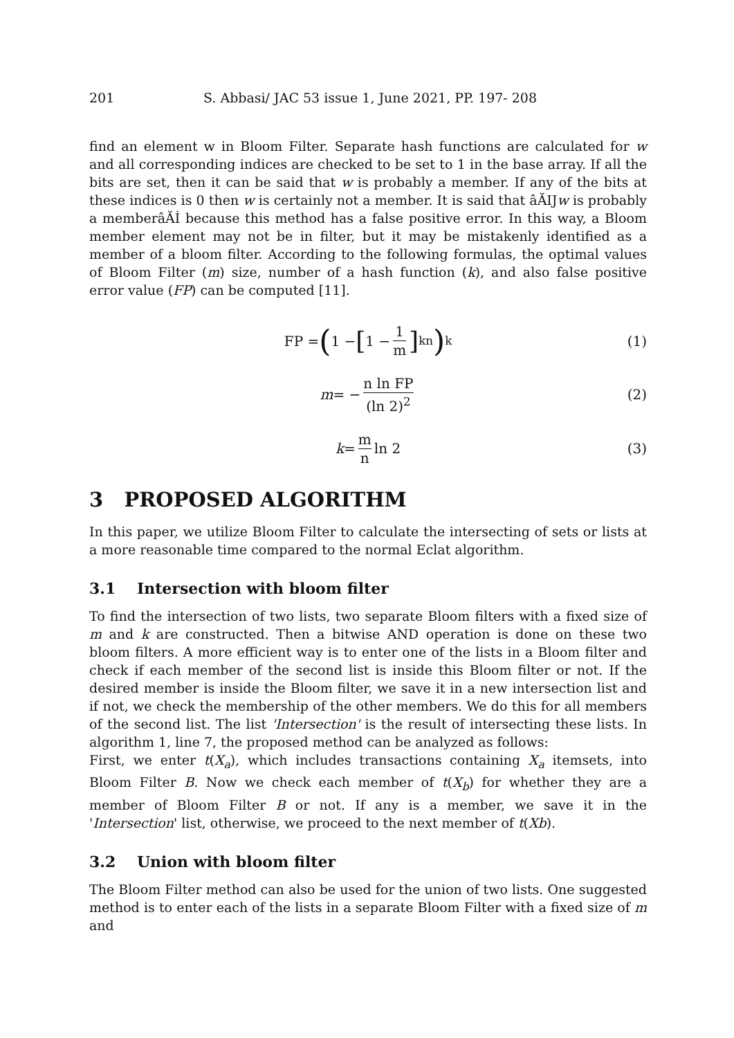201 S. Abbasi/ JAC 53 issue 1, June 2021, PP. 197- 208
find an element w in Bloom Filter. Separate hash functions are calculated for w and all corresponding indices are checked to be set to 1 in the base array. If all the bits are set, then it can be said that w is probably a member. If any of the bits at these indices is 0 then w is certainly not a member. It is said that âĂIJw is probably a memberâĂİ because this method has a false positive error. In this way, a Bloom member element may not be in filter, but it may be mistakenly identified as a member of a bloom filter. According to the following formulas, the optimal values of Bloom Filter (m) size, number of a hash function (k), and also false positive error value (FP) can be computed [11].
FP = (1 − [1 − 1 m]<sup>kn</sup>)<sup>k</sup> (1)
m = − n ln FP (ln 2)<sup>2</sup> (2)
k = m n ln 2 (3)
3 PROPOSED ALGORITHM
In this paper, we utilize Bloom Filter to calculate the intersecting of sets or lists at a more reasonable time compared to the normal Eclat algorithm.
3.1 Intersection with bloom filter
To find the intersection of two lists, two separate Bloom filters with a fixed size of m and k are constructed. Then a bitwise AND operation is done on these two bloom filters. A more efficient way is to enter one of the lists in a Bloom filter and check if each member of the second list is inside this Bloom filter or not. If the desired member is inside the Bloom filter, we save it in a new intersection list and if not, we check the membership of the other members. We do this for all members of the second list. The list 'Intersection' is the result of intersecting these lists. In algorithm 1, line 7, the proposed method can be analyzed as follows:
First, we enter t(X<sub>a</sub>), which includes transactions containing X<sub>a</sub> itemsets, into Bloom Filter B. Now we check each member of t(X<sub>b</sub>) for whether they are a member of Bloom Filter B or not. If any is a member, we save it in the 'Intersection' list, otherwise, we proceed to the next member of t(Xb).
3.2 Union with bloom filter
The Bloom Filter method can also be used for the union of two lists. One suggested method is to enter each of the lists in a separate Bloom Filter with a fixed size of m and